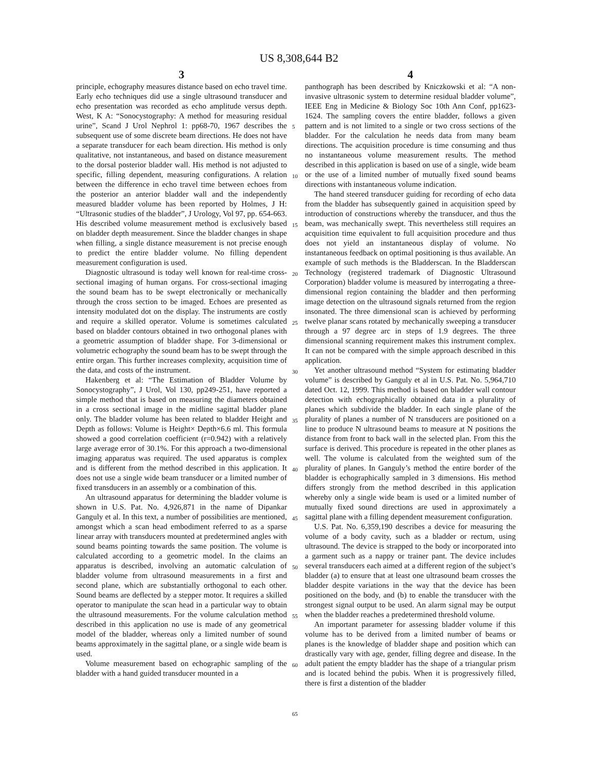US 8,308,644 B2
3
principle, echography measures distance based on echo travel time. Early echo techniques did use a single ultrasound transducer and echo presentation was recorded as echo amplitude versus depth. West, K A: “Sonocystography: A method for measuring residual urine”, Scand J Urol Nephrol 1: pp68-70, 1967 describes the subsequent use of some discrete beam directions. He does not have a separate transducer for each beam direction. His method is only qualitative, not instantaneous, and based on distance measurement to the dorsal posterior bladder wall. His method is not adjusted to specific, filling dependent, measuring configurations. A relation between the difference in echo travel time between echoes from the posterior an anterior bladder wall and the independently measured bladder volume has been reported by Holmes, J H: “Ultrasonic studies of the bladder”, J Urology, Vol 97, pp. 654-663. His described volume measurement method is exclusively based on bladder depth measurement. Since the bladder changes in shape when filling, a single distance measurement is not precise enough to predict the entire bladder volume. No filling dependent measurement configuration is used.
Diagnostic ultrasound is today well known for real-time cross-sectional imaging of human organs. For cross-sectional imaging the sound beam has to be swept electronically or mechanically through the cross section to be imaged. Echoes are presented as intensity modulated dot on the display. The instruments are costly and require a skilled operator. Volume is sometimes calculated based on bladder contours obtained in two orthogonal planes with a geometric assumption of bladder shape. For 3-dimensional or volumetric echography the sound beam has to be swept through the entire organ. This further increases complexity, acquisition time of the data, and costs of the instrument.
Hakenberg et al: “The Estimation of Bladder Volume by Sonocystography”, J Urol, Vol 130, pp249-251, have reported a simple method that is based on measuring the diameters obtained in a cross sectional image in the midline sagittal bladder plane only. The bladder volume has been related to bladder Height and Depth as follows: Volume is Height× Depth×6.6 ml. This formula showed a good correlation coefficient (r=0.942) with a relatively large average error of 30.1%. For this approach a two-dimensional imaging apparatus was required. The used apparatus is complex and is different from the method described in this application. It does not use a single wide beam transducer or a limited number of fixed transducers in an assembly or a combination of this.
An ultrasound apparatus for determining the bladder volume is shown in U.S. Pat. No. 4,926,871 in the name of Dipankar Ganguly et al. In this text, a number of possibilities are mentioned, amongst which a scan head embodiment referred to as a sparse linear array with transducers mounted at predetermined angles with sound beams pointing towards the same position. The volume is calculated according to a geometric model. In the claims an apparatus is described, involving an automatic calculation of bladder volume from ultrasound measurements in a first and second plane, which are substantially orthogonal to each other. Sound beams are deflected by a stepper motor. It requires a skilled operator to manipulate the scan head in a particular way to obtain the ultrasound measurements. For the volume calculation method described in this application no use is made of any geometrical model of the bladder, whereas only a limited number of sound beams approximately in the sagittal plane, or a single wide beam is used.
Volume measurement based on echographic sampling of the bladder with a hand guided transducer mounted in a
4
panthograph has been described by Kniczkowski et al: “A non-invasive ultrasonic system to determine residual bladder volume”, IEEE Eng in Medicine & Biology Soc 10th Ann Conf, pp1623-1624. The sampling covers the entire bladder, follows a given pattern and is not limited to a single or two cross sections of the bladder. For the calculation he needs data from many beam directions. The acquisition procedure is time consuming and thus no instantaneous volume measurement results. The method described in this application is based on use of a single, wide beam or the use of a limited number of mutually fixed sound beams directions with instantaneous volume indication.
The hand steered transducer guiding for recording of echo data from the bladder has subsequently gained in acquisition speed by introduction of constructions whereby the transducer, and thus the beam, was mechanically swept. This nevertheless still requires an acquisition time equivalent to full acquisition procedure and thus does not yield an instantaneous display of volume. No instantaneous feedback on optimal positioning is thus available. An example of such methods is the Bladderscan. In the Bladderscan Technology (registered trademark of Diagnostic Ultrasound Corporation) bladder volume is measured by interrogating a three-dimensional region containing the bladder and then performing image detection on the ultrasound signals returned from the region insonated. The three dimensional scan is achieved by performing twelve planar scans rotated by mechanically sweeping a transducer through a 97 degree arc in steps of 1.9 degrees. The three dimensional scanning requirement makes this instrument complex. It can not be compared with the simple approach described in this application.
Yet another ultrasound method “System for estimating bladder volume” is described by Ganguly et al in U.S. Pat. No. 5,964,710 dated Oct. 12, 1999. This method is based on bladder wall contour detection with echographically obtained data in a plurality of planes which subdivide the bladder. In each single plane of the plurality of planes a number of N transducers are positioned on a line to produce N ultrasound beams to measure at N positions the distance from front to back wall in the selected plan. From this the surface is derived. This procedure is repeated in the other planes as well. The volume is calculated from the weighted sum of the plurality of planes. In Ganguly’s method the entire border of the bladder is echographically sampled in 3 dimensions. His method differs strongly from the method described in this application whereby only a single wide beam is used or a limited number of mutually fixed sound directions are used in approximately a sagittal plane with a filling dependent measurement configuration.
U.S. Pat. No. 6,359,190 describes a device for measuring the volume of a body cavity, such as a bladder or rectum, using ultrasound. The device is strapped to the body or incorporated into a garment such as a nappy or trainer pant. The device includes several transducers each aimed at a different region of the subject’s bladder (a) to ensure that at least one ultrasound beam crosses the bladder despite variations in the way that the device has been positioned on the body, and (b) to enable the transducer with the strongest signal output to be used. An alarm signal may be output when the bladder reaches a predetermined threshold volume.
An important parameter for assessing bladder volume if this volume has to be derived from a limited number of beams or planes is the knowledge of bladder shape and position which can drastically vary with age, gender, filling degree and disease. In the adult patient the empty bladder has the shape of a triangular prism and is located behind the pubis. When it is progressively filled, there is first a distention of the bladder
5
10
15
20
25
30
35
40
45
50
55
60
65